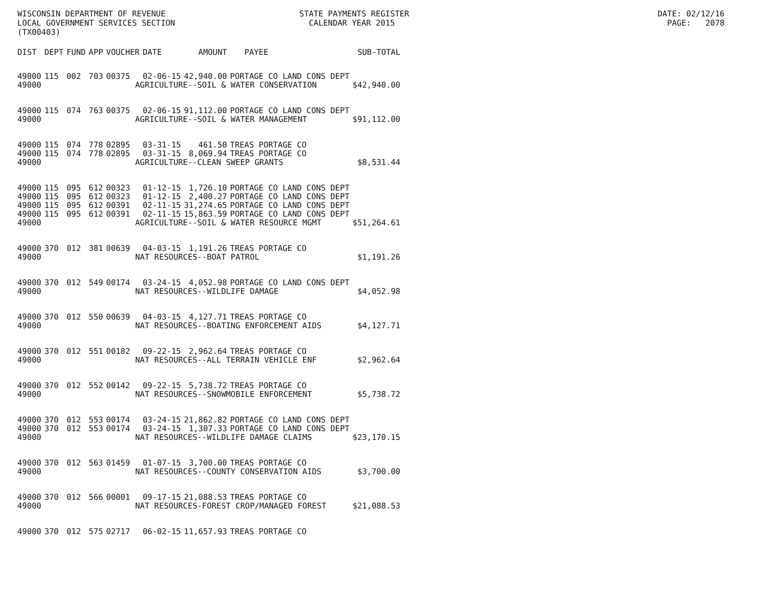WISCONSIN DEPARTMENT OF REVENUE STATE PAYMENTS REGISTER DATE: 02/12/16 LOCAL GOVERNMENT SERVICES SECTION CALENDAR YEAR 2015 PAGE: 2078 (TX00403)
| DIST | DEPT | FUND | APP | VOUCHER | DATE | AMOUNT | PAYEE | SUB-TOTAL |
| --- | --- | --- | --- | --- | --- | --- | --- | --- |
| 49000 | 115 | 002 | 703 | 00375 | 02-06-15 | 42,940.00 | PORTAGE CO LAND CONS DEPT | |
| 49000 | AGRICULTURE--SOIL & WATER CONSERVATION | | | | | | | $42,940.00 |
| 49000 | 115 | 074 | 763 | 00375 | 02-06-15 | 91,112.00 | PORTAGE CO LAND CONS DEPT | |
| 49000 | AGRICULTURE--SOIL & WATER MANAGEMENT | | | | | | | $91,112.00 |
| 49000 | 115 | 074 | 778 | 02895 | 03-31-15 | 461.50 | TREAS PORTAGE CO | |
| 49000 | 115 | 074 | 778 | 02895 | 03-31-15 | 8,069.94 | TREAS PORTAGE CO | |
| 49000 | AGRICULTURE--CLEAN SWEEP GRANTS | | | | | | | $8,531.44 |
| 49000 | 115 | 095 | 612 | 00323 | 01-12-15 | 1,726.10 | PORTAGE CO LAND CONS DEPT | |
| 49000 | 115 | 095 | 612 | 00323 | 01-12-15 | 2,400.27 | PORTAGE CO LAND CONS DEPT | |
| 49000 | 115 | 095 | 612 | 00391 | 02-11-15 | 31,274.65 | PORTAGE CO LAND CONS DEPT | |
| 49000 | 115 | 095 | 612 | 00391 | 02-11-15 | 15,863.59 | PORTAGE CO LAND CONS DEPT | |
| 49000 | AGRICULTURE--SOIL & WATER RESOURCE MGMT | | | | | | | $51,264.61 |
| 49000 | 370 | 012 | 381 | 00639 | 04-03-15 | 1,191.26 | TREAS PORTAGE CO | |
| 49000 | NAT RESOURCES--BOAT PATROL | | | | | | | $1,191.26 |
| 49000 | 370 | 012 | 549 | 00174 | 03-24-15 | 4,052.98 | PORTAGE CO LAND CONS DEPT | |
| 49000 | NAT RESOURCES--WILDLIFE DAMAGE | | | | | | | $4,052.98 |
| 49000 | 370 | 012 | 550 | 00639 | 04-03-15 | 4,127.71 | TREAS PORTAGE CO | |
| 49000 | NAT RESOURCES--BOATING ENFORCEMENT AIDS | | | | | | | $4,127.71 |
| 49000 | 370 | 012 | 551 | 00182 | 09-22-15 | 2,962.64 | TREAS PORTAGE CO | |
| 49000 | NAT RESOURCES--ALL TERRAIN VEHICLE ENF | | | | | | | $2,962.64 |
| 49000 | 370 | 012 | 552 | 00142 | 09-22-15 | 5,738.72 | TREAS PORTAGE CO | |
| 49000 | NAT RESOURCES--SNOWMOBILE ENFORCEMENT | | | | | | | $5,738.72 |
| 49000 | 370 | 012 | 553 | 00174 | 03-24-15 | 21,862.82 | PORTAGE CO LAND CONS DEPT | |
| 49000 | 370 | 012 | 553 | 00174 | 03-24-15 | 1,307.33 | PORTAGE CO LAND CONS DEPT | |
| 49000 | NAT RESOURCES--WILDLIFE DAMAGE CLAIMS | | | | | | | $23,170.15 |
| 49000 | 370 | 012 | 563 | 01459 | 01-07-15 | 3,700.00 | TREAS PORTAGE CO | |
| 49000 | NAT RESOURCES--COUNTY CONSERVATION AIDS | | | | | | | $3,700.00 |
| 49000 | 370 | 012 | 566 | 00001 | 09-17-15 | 21,088.53 | TREAS PORTAGE CO | |
| 49000 | NAT RESOURCES-FOREST CROP/MANAGED FOREST | | | | | | | $21,088.53 |
| 49000 | 370 | 012 | 575 | 02717 | 06-02-15 | 11,657.93 | TREAS PORTAGE CO | |